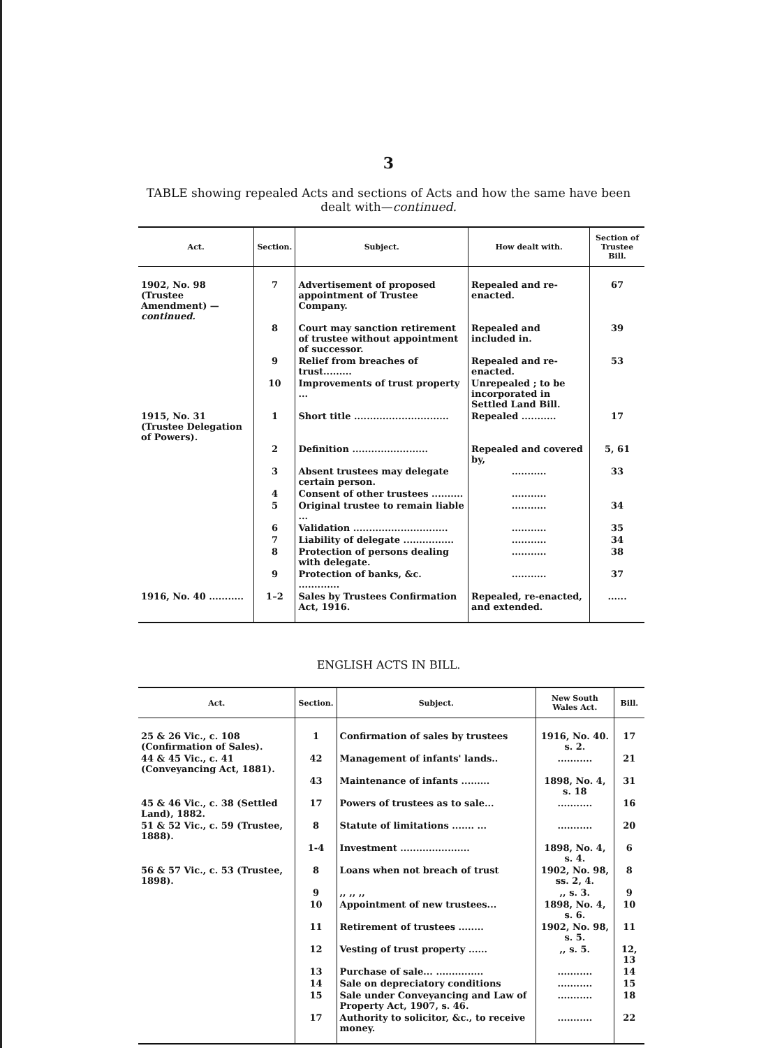3
TABLE showing repealed Acts and sections of Acts and how the same have been
dealt with—continued.
| Act. | Section. | Subject. | How dealt with. | Section of Trustee Bill. |
| --- | --- | --- | --- | --- |
| 1902, No. 98 (Trustee Amendment) — continued. | 7 | Advertisement of proposed appointment of Trustee Company. | Repealed and re-enacted. | 67 |
| | 8 | Court may sanction retirement of trustee without appointment of successor. | Repealed and included in. | 39 |
| | 9 | Relief from breaches of trust......... | Repealed and re-enacted. | 53 |
| | 10 | Improvements of trust property ... | Unrepealed ; to be incorporated in Settled Land Bill. | |
| 1915, No. 31 (Trustee Delegation of Powers). | 1 | Short title .............................. | Repealed ........... | 17 |
| | 2 | Definition ........................ | Repealed and covered by, | 5, 61 |
| | 3 | Absent trustees may delegate certain person. | ........... | 33 |
| | 4 | Consent of other trustees .......... | ........... | |
| | 5 | Original trustee to remain liable ... | ........... | 34 |
| | 6 | Validation .............................. | ........... | 35 |
| | 7 | Liability of delegate ................ | ........... | 34 |
| | 8 | Protection of persons dealing with delegate. | ........... | 38 |
| | 9 | Protection of banks, &c. ............. | ........... | 37 |
| 1916, No. 40 ........... | 1–2 | Sales by Trustees Confirmation Act, 1916. | Repealed, re-enacted, and extended. | ...... |
ENGLISH ACTS IN BILL.
| Act. | Section. | Subject. | New South Wales Act. | Bill. |
| --- | --- | --- | --- | --- |
| 25 & 26 Vic., c. 108 (Confirmation of Sales). | 1 | Confirmation of sales by trustees | 1916, No. 40. s. 2. | 17 |
| 44 & 45 Vic., c. 41 (Conveyancing Act, 1881). | 42 | Management of infants' lands.. | ........... | 21 |
| | 43 | Maintenance of infants ......... | 1898, No. 4, s. 18 | 31 |
| 45 & 46 Vic., c. 38 (Settled Land), 1882. | 17 | Powers of trustees as to sale... | ........... | 16 |
| 51 & 52 Vic., c. 59 (Trustee, 1888). | 8 | Statute of limitations ....... ... | ........... | 20 |
| | 1-4 | Investment ...................... | 1898, No. 4, s. 4. | 6 |
| 56 & 57 Vic., c. 53 (Trustee, 1898). | 8 | Loans when not breach of trust | 1902, No. 98, ss. 2, 4. | 8 |
| | 9 | ,, ,, ,, | ,, s. 3. | 9 |
| | 10 | Appointment of new trustees... | 1898, No. 4, s. 6. | 10 |
| | 11 | Retirement of trustees ........ | 1902, No. 98, s. 5. | 11 |
| | 12 | Vesting of trust property ...... | ,, s. 5. | 12, 13 |
| | 13 | Purchase of sale... ............... | ........... | 14 |
| | 14 | Sale on depreciatory conditions | ........... | 15 |
| | 15 | Sale under Conveyancing and Law of Property Act, 1907, s. 46. | ........... | 18 |
| | 17 | Authority to solicitor, &c., to receive money. | ........... | 22 |